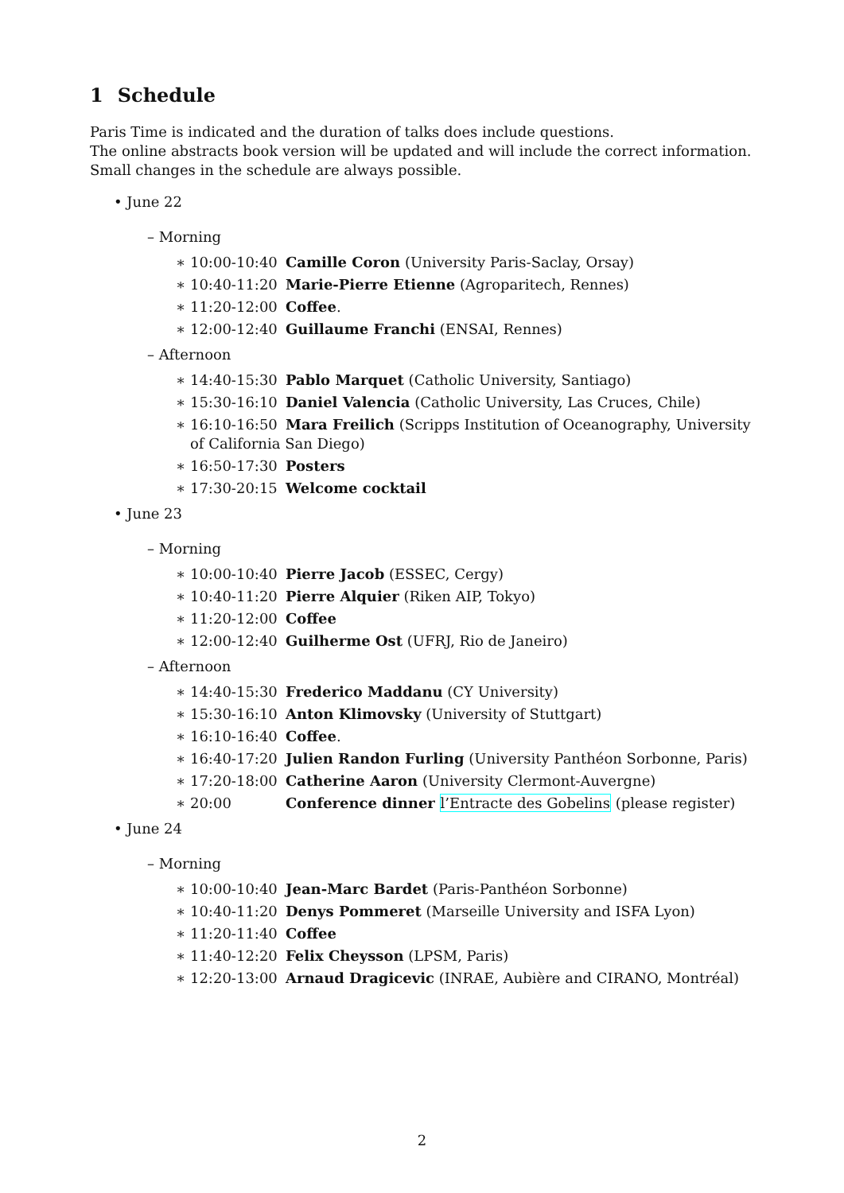1 Schedule
Paris Time is indicated and the duration of talks does include questions.
The online abstracts book version will be updated and will include the correct information.
Small changes in the schedule are always possible.
• June 22
– Morning
∗ 10:00-10:40 Camille Coron (University Paris-Saclay, Orsay)
∗ 10:40-11:20 Marie-Pierre Etienne (Agroparitech, Rennes)
∗ 11:20-12:00 Coffee.
∗ 12:00-12:40 Guillaume Franchi (ENSAI, Rennes)
– Afternoon
∗ 14:40-15:30 Pablo Marquet (Catholic University, Santiago)
∗ 15:30-16:10 Daniel Valencia (Catholic University, Las Cruces, Chile)
∗ 16:10-16:50 Mara Freilich (Scripps Institution of Oceanography, University of California San Diego)
∗ 16:50-17:30 Posters
∗ 17:30-20:15 Welcome cocktail
• June 23
– Morning
∗ 10:00-10:40 Pierre Jacob (ESSEC, Cergy)
∗ 10:40-11:20 Pierre Alquier (Riken AIP, Tokyo)
∗ 11:20-12:00 Coffee
∗ 12:00-12:40 Guilherme Ost (UFRJ, Rio de Janeiro)
– Afternoon
∗ 14:40-15:30 Frederico Maddanu (CY University)
∗ 15:30-16:10 Anton Klimovsky (University of Stuttgart)
∗ 16:10-16:40 Coffee.
∗ 16:40-17:20 Julien Randon Furling (University Panthéon Sorbonne, Paris)
∗ 17:20-18:00 Catherine Aaron (University Clermont-Auvergne)
∗ 20:00 Conference dinner l’Entracte des Gobelins (please register)
• June 24
– Morning
∗ 10:00-10:40 Jean-Marc Bardet (Paris-Panthéon Sorbonne)
∗ 10:40-11:20 Denys Pommeret (Marseille University and ISFA Lyon)
∗ 11:20-11:40 Coffee
∗ 11:40-12:20 Felix Cheysson (LPSM, Paris)
∗ 12:20-13:00 Arnaud Dragicevic (INRAE, Aubière and CIRANO, Montréal)
2